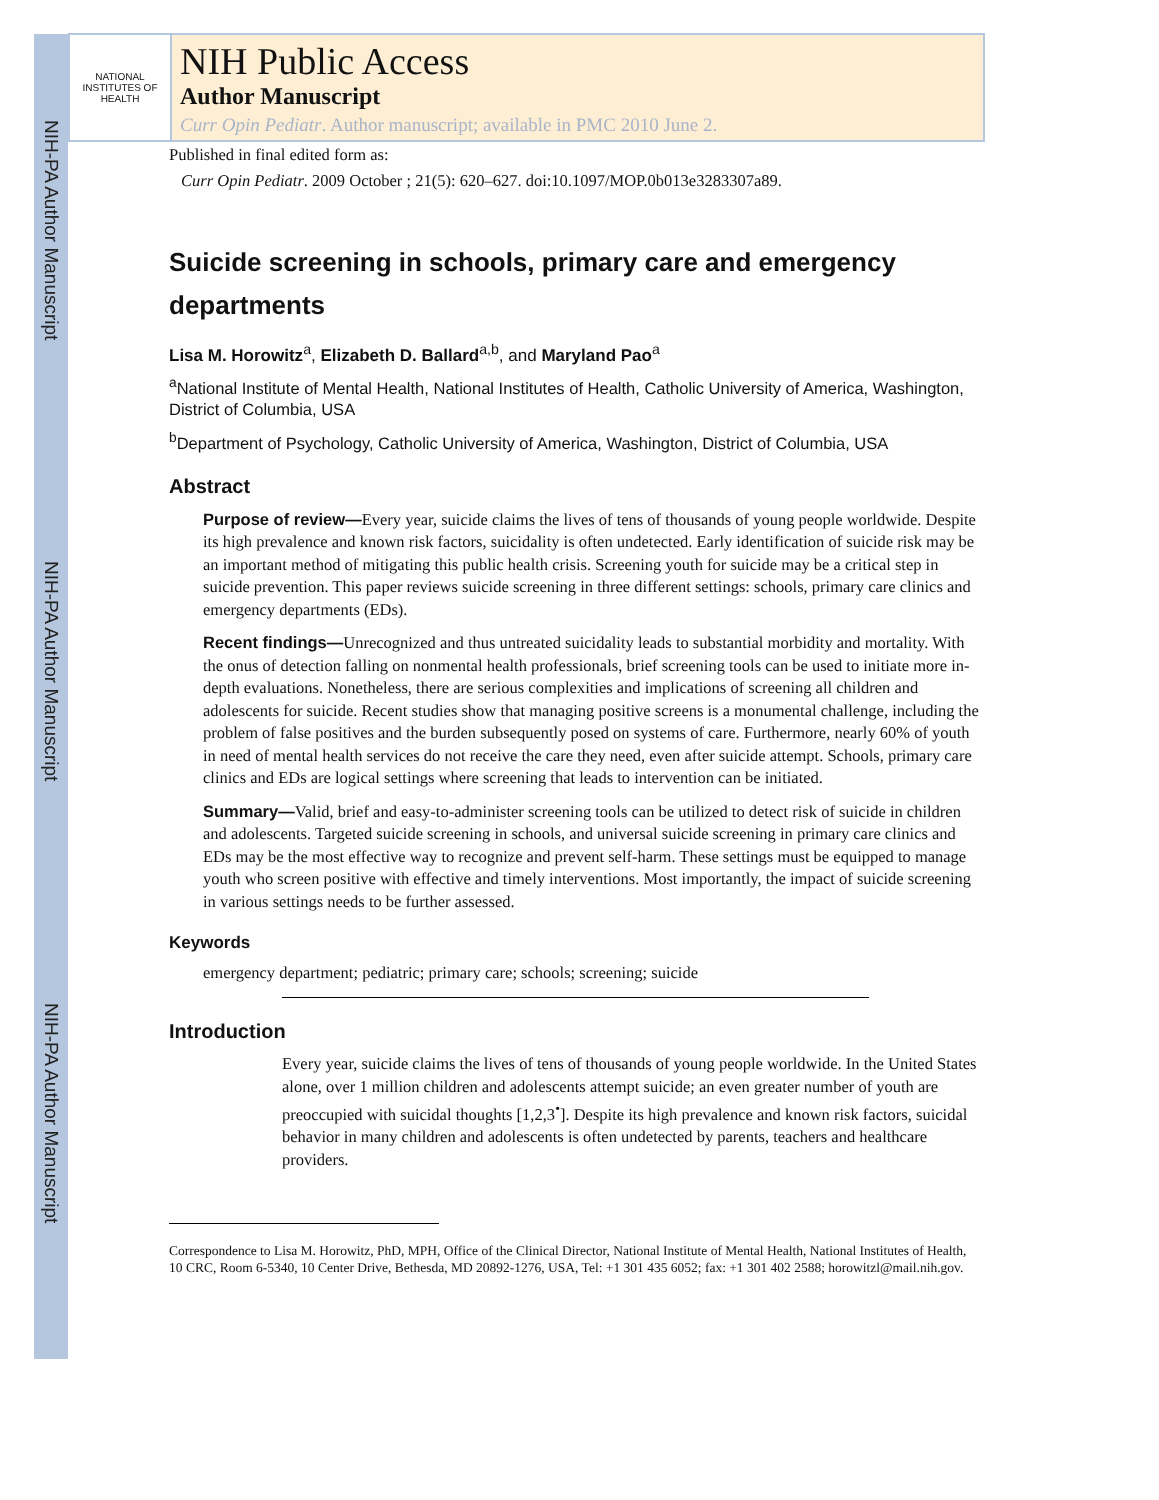NIH-PA Author Manuscript
NIH-PA Author Manuscript
NIH-PA Author Manuscript
NATIONAL INSTITUTES OF HEALTH
NIH Public Access
Author Manuscript
Curr Opin Pediatr. Author manuscript; available in PMC 2010 June 2.
Published in final edited form as:
Curr Opin Pediatr. 2009 October ; 21(5): 620–627. doi:10.1097/MOP.0b013e3283307a89.
Suicide screening in schools, primary care and emergency departments
Lisa M. Horowitz<sup>a</sup>, Elizabeth D. Ballard<sup>a,b</sup>, and Maryland Pao<sup>a</sup>
<sup>a</sup> National Institute of Mental Health, National Institutes of Health, Catholic University of America, Washington, District of Columbia, USA
<sup>b</sup> Department of Psychology, Catholic University of America, Washington, District of Columbia, USA
Abstract
Purpose of review—Every year, suicide claims the lives of tens of thousands of young people worldwide. Despite its high prevalence and known risk factors, suicidality is often undetected. Early identification of suicide risk may be an important method of mitigating this public health crisis. Screening youth for suicide may be a critical step in suicide prevention. This paper reviews suicide screening in three different settings: schools, primary care clinics and emergency departments (EDs).
Recent findings—Unrecognized and thus untreated suicidality leads to substantial morbidity and mortality. With the onus of detection falling on nonmental health professionals, brief screening tools can be used to initiate more in-depth evaluations. Nonetheless, there are serious complexities and implications of screening all children and adolescents for suicide. Recent studies show that managing positive screens is a monumental challenge, including the problem of false positives and the burden subsequently posed on systems of care. Furthermore, nearly 60% of youth in need of mental health services do not receive the care they need, even after suicide attempt. Schools, primary care clinics and EDs are logical settings where screening that leads to intervention can be initiated.
Summary—Valid, brief and easy-to-administer screening tools can be utilized to detect risk of suicide in children and adolescents. Targeted suicide screening in schools, and universal suicide screening in primary care clinics and EDs may be the most effective way to recognize and prevent self-harm. These settings must be equipped to manage youth who screen positive with effective and timely interventions. Most importantly, the impact of suicide screening in various settings needs to be further assessed.
Keywords
emergency department; pediatric; primary care; schools; screening; suicide
Introduction
Every year, suicide claims the lives of tens of thousands of young people worldwide. In the United States alone, over 1 million children and adolescents attempt suicide; an even greater number of youth are preoccupied with suicidal thoughts [1,2,3<sup>•</sup>]. Despite its high prevalence and known risk factors, suicidal behavior in many children and adolescents is often undetected by parents, teachers and healthcare providers.
Correspondence to Lisa M. Horowitz, PhD, MPH, Office of the Clinical Director, National Institute of Mental Health, National Institutes of Health, 10 CRC, Room 6-5340, 10 Center Drive, Bethesda, MD 20892-1276, USA, Tel: +1 301 435 6052; fax: +1 301 402 2588; horowitzl@mail.nih.gov.